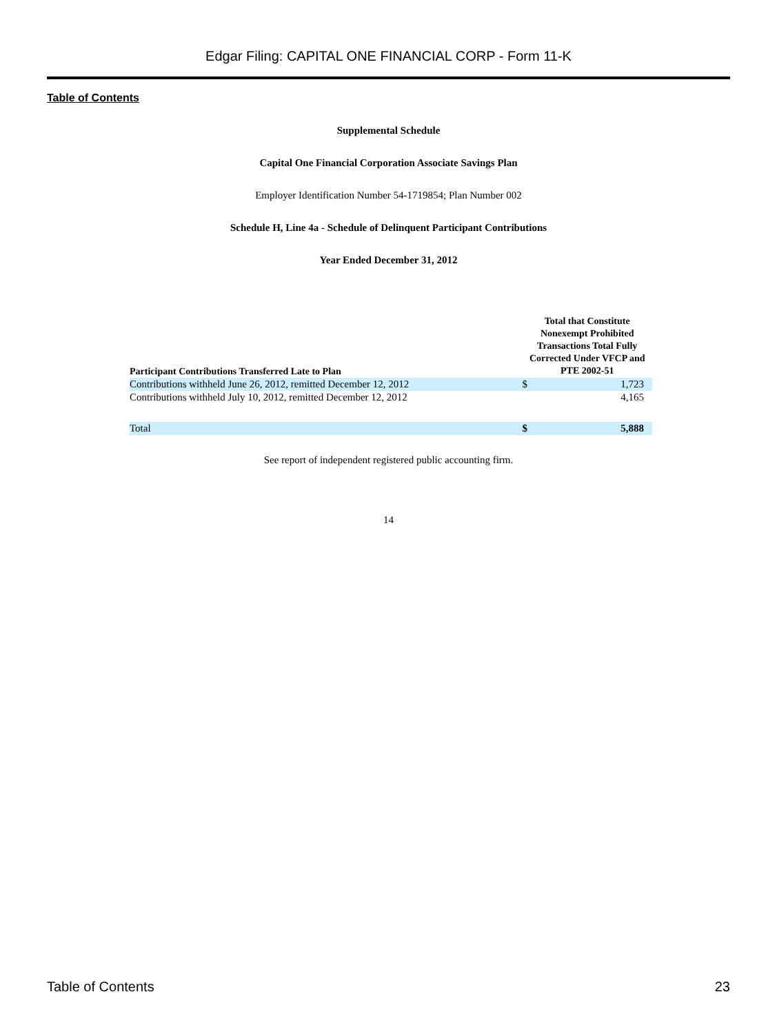Edgar Filing: CAPITAL ONE FINANCIAL CORP - Form 11-K
Table of Contents
Supplemental Schedule
Capital One Financial Corporation Associate Savings Plan
Employer Identification Number 54-1719854; Plan Number 002
Schedule H, Line 4a - Schedule of Delinquent Participant Contributions
Year Ended December 31, 2012
| Participant Contributions Transferred Late to Plan | Total that Constitute Nonexempt Prohibited Transactions Total Fully Corrected Under VFCP and PTE 2002-51 | |
| --- | --- | --- |
| Contributions withheld June 26, 2012, remitted December 12, 2012 | $ | 1,723 |
| Contributions withheld July 10, 2012, remitted December 12, 2012 | | 4,165 |
| Total | $ | 5,888 |
See report of independent registered public accounting firm.
14
Table of Contents 23